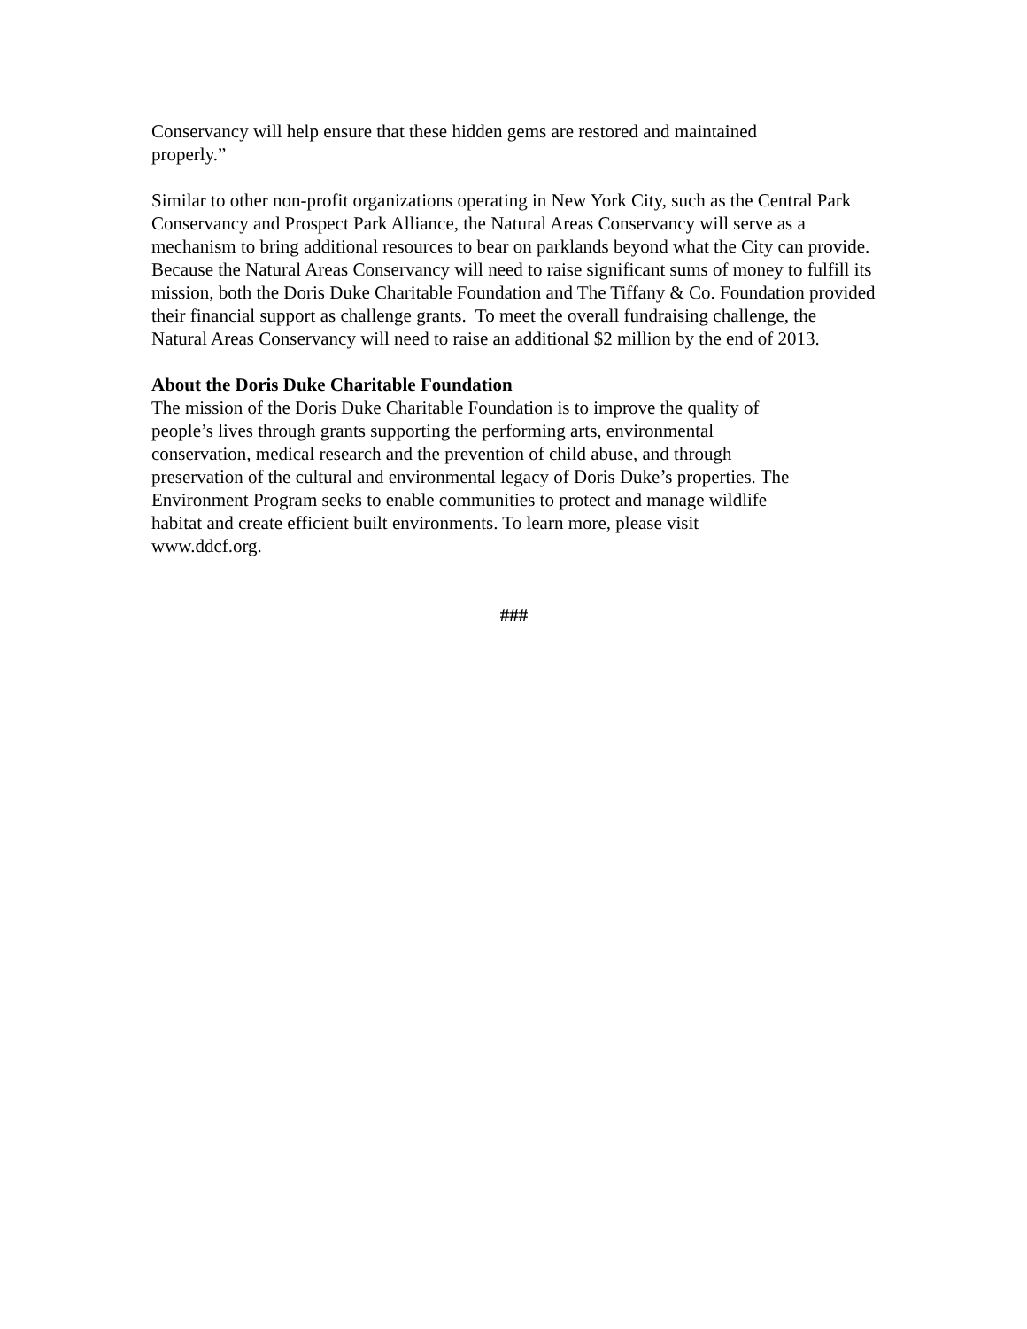Conservancy will help ensure that these hidden gems are restored and maintained
properly.”
Similar to other non-profit organizations operating in New York City, such as the Central Park Conservancy and Prospect Park Alliance, the Natural Areas Conservancy will serve as a mechanism to bring additional resources to bear on parklands beyond what the City can provide. Because the Natural Areas Conservancy will need to raise significant sums of money to fulfill its mission, both the Doris Duke Charitable Foundation and The Tiffany & Co. Foundation provided their financial support as challenge grants. To meet the overall fundraising challenge, the Natural Areas Conservancy will need to raise an additional $2 million by the end of 2013.
About the Doris Duke Charitable Foundation
The mission of the Doris Duke Charitable Foundation is to improve the quality of
people’s lives through grants supporting the performing arts, environmental
conservation, medical research and the prevention of child abuse, and through
preservation of the cultural and environmental legacy of Doris Duke’s properties. The Environment Program seeks to enable communities to protect and manage wildlife
habitat and create efficient built environments. To learn more, please visit
www.ddcf.org.
###